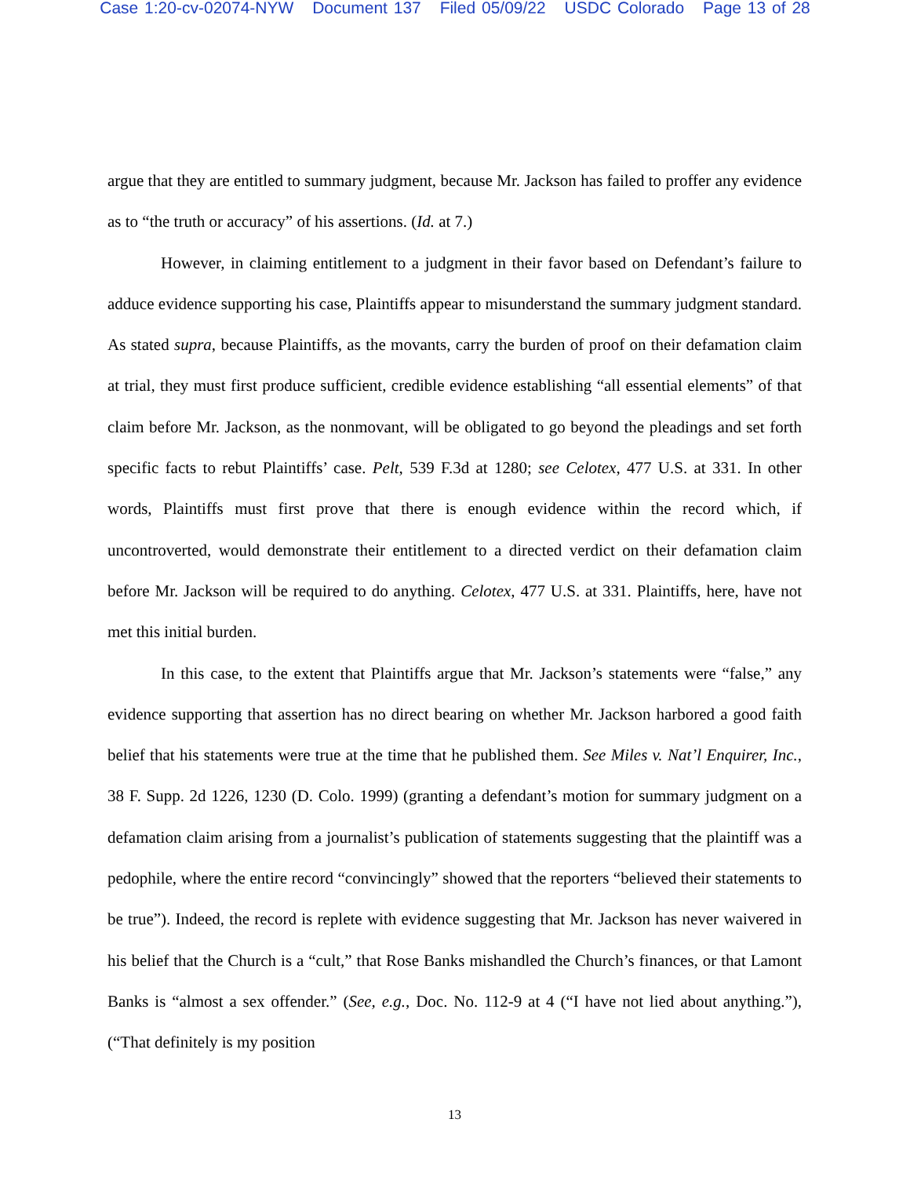Case 1:20-cv-02074-NYW Document 137 Filed 05/09/22 USDC Colorado Page 13 of 28
argue that they are entitled to summary judgment, because Mr. Jackson has failed to proffer any evidence as to “the truth or accuracy” of his assertions. (Id. at 7.)
However, in claiming entitlement to a judgment in their favor based on Defendant’s failure to adduce evidence supporting his case, Plaintiffs appear to misunderstand the summary judgment standard. As stated supra, because Plaintiffs, as the movants, carry the burden of proof on their defamation claim at trial, they must first produce sufficient, credible evidence establishing “all essential elements” of that claim before Mr. Jackson, as the nonmovant, will be obligated to go beyond the pleadings and set forth specific facts to rebut Plaintiffs’ case. Pelt, 539 F.3d at 1280; see Celotex, 477 U.S. at 331. In other words, Plaintiffs must first prove that there is enough evidence within the record which, if uncontroverted, would demonstrate their entitlement to a directed verdict on their defamation claim before Mr. Jackson will be required to do anything. Celotex, 477 U.S. at 331. Plaintiffs, here, have not met this initial burden.
In this case, to the extent that Plaintiffs argue that Mr. Jackson’s statements were “false,” any evidence supporting that assertion has no direct bearing on whether Mr. Jackson harbored a good faith belief that his statements were true at the time that he published them. See Miles v. Nat’l Enquirer, Inc., 38 F. Supp. 2d 1226, 1230 (D. Colo. 1999) (granting a defendant’s motion for summary judgment on a defamation claim arising from a journalist’s publication of statements suggesting that the plaintiff was a pedophile, where the entire record “convincingly” showed that the reporters “believed their statements to be true”). Indeed, the record is replete with evidence suggesting that Mr. Jackson has never waivered in his belief that the Church is a “cult,” that Rose Banks mishandled the Church’s finances, or that Lamont Banks is “almost a sex offender.” (See, e.g., Doc. No. 112-9 at 4 (“I have not lied about anything.”), (“That definitely is my position
13